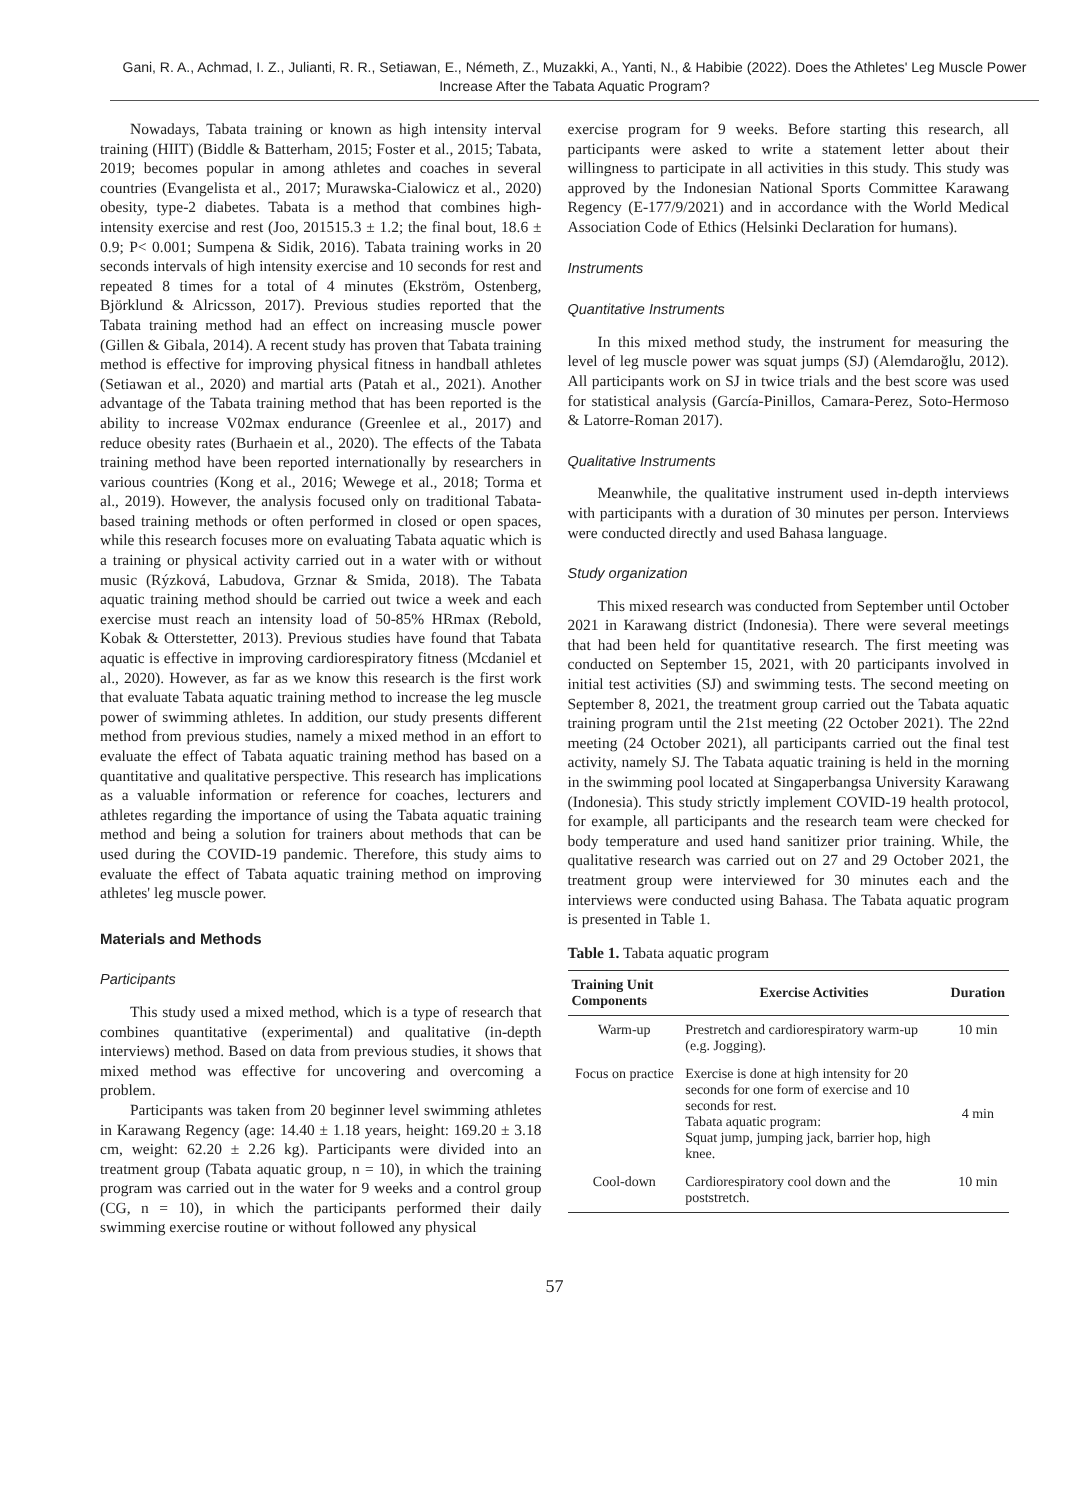Gani, R. A., Achmad, I. Z., Julianti, R. R., Setiawan, E., Németh, Z., Muzakki, A., Yanti, N., & Habibie (2022). Does the Athletes' Leg Muscle Power Increase After the Tabata Aquatic Program?
Nowadays, Tabata training or known as high intensity interval training (HIIT) (Biddle & Batterham, 2015; Foster et al., 2015; Tabata, 2019; becomes popular in among athletes and coaches in several countries (Evangelista et al., 2017; Murawska-Cialowicz et al., 2020) obesity, type-2 diabetes. Tabata is a method that combines high-intensity exercise and rest (Joo, 201515.3 ± 1.2; the final bout, 18.6 ± 0.9; P< 0.001; Sumpena & Sidik, 2016). Tabata training works in 20 seconds intervals of high intensity exercise and 10 seconds for rest and repeated 8 times for a total of 4 minutes (Ekström, Ostenberg, Björklund & Alricsson, 2017). Previous studies reported that the Tabata training method had an effect on increasing muscle power (Gillen & Gibala, 2014). A recent study has proven that Tabata training method is effective for improving physical fitness in handball athletes (Setiawan et al., 2020) and martial arts (Patah et al., 2021). Another advantage of the Tabata training method that has been reported is the ability to increase V02max endurance (Greenlee et al., 2017) and reduce obesity rates (Burhaein et al., 2020). The effects of the Tabata training method have been reported internationally by researchers in various countries (Kong et al., 2016; Wewege et al., 2018; Torma et al., 2019). However, the analysis focused only on traditional Tabata-based training methods or often performed in closed or open spaces, while this research focuses more on evaluating Tabata aquatic which is a training or physical activity carried out in a water with or without music (Rýzková, Labudova, Grznar & Smida, 2018). The Tabata aquatic training method should be carried out twice a week and each exercise must reach an intensity load of 50-85% HRmax (Rebold, Kobak & Otterstetter, 2013). Previous studies have found that Tabata aquatic is effective in improving cardiorespiratory fitness (Mcdaniel et al., 2020). However, as far as we know this research is the first work that evaluate Tabata aquatic training method to increase the leg muscle power of swimming athletes. In addition, our study presents different method from previous studies, namely a mixed method in an effort to evaluate the effect of Tabata aquatic training method has based on a quantitative and qualitative perspective. This research has implications as a valuable information or reference for coaches, lecturers and athletes regarding the importance of using the Tabata aquatic training method and being a solution for trainers about methods that can be used during the COVID-19 pandemic. Therefore, this study aims to evaluate the effect of Tabata aquatic training method on improving athletes' leg muscle power.
Materials and Methods
Participants
This study used a mixed method, which is a type of research that combines quantitative (experimental) and qualitative (in-depth interviews) method. Based on data from previous studies, it shows that mixed method was effective for uncovering and overcoming a problem.
Participants was taken from 20 beginner level swimming athletes in Karawang Regency (age: 14.40 ± 1.18 years, height: 169.20 ± 3.18 cm, weight: 62.20 ± 2.26 kg). Participants were divided into an treatment group (Tabata aquatic group, n = 10), in which the training program was carried out in the water for 9 weeks and a control group (CG, n = 10), in which the participants performed their daily swimming exercise routine or without followed any physical
exercise program for 9 weeks. Before starting this research, all participants were asked to write a statement letter about their willingness to participate in all activities in this study. This study was approved by the Indonesian National Sports Committee Karawang Regency (E-177/9/2021) and in accordance with the World Medical Association Code of Ethics (Helsinki Declaration for humans).
Instruments
Quantitative Instruments
In this mixed method study, the instrument for measuring the level of leg muscle power was squat jumps (SJ) (Alemdaroğlu, 2012). All participants work on SJ in twice trials and the best score was used for statistical analysis (García-Pinillos, Camara-Perez, Soto-Hermoso & Latorre-Roman 2017).
Qualitative Instruments
Meanwhile, the qualitative instrument used in-depth interviews with participants with a duration of 30 minutes per person. Interviews were conducted directly and used Bahasa language.
Study organization
This mixed research was conducted from September until October 2021 in Karawang district (Indonesia). There were several meetings that had been held for quantitative research. The first meeting was conducted on September 15, 2021, with 20 participants involved in initial test activities (SJ) and swimming tests. The second meeting on September 8, 2021, the treatment group carried out the Tabata aquatic training program until the 21st meeting (22 October 2021). The 22nd meeting (24 October 2021), all participants carried out the final test activity, namely SJ. The Tabata aquatic training is held in the morning in the swimming pool located at Singaperbangsa University Karawang (Indonesia). This study strictly implement COVID-19 health protocol, for example, all participants and the research team were checked for body temperature and used hand sanitizer prior training. While, the qualitative research was carried out on 27 and 29 October 2021, the treatment group were interviewed for 30 minutes each and the interviews were conducted using Bahasa. The Tabata aquatic program is presented in Table 1.
Table 1. Tabata aquatic program
| Training Unit Components | Exercise Activities | Duration |
| --- | --- | --- |
| Warm-up | Prestretch and cardiorespiratory warm-up (e.g. Jogging). | 10 min |
| Focus on practice | Exercise is done at high intensity for 20 seconds for one form of exercise and 10 seconds for rest. Tabata aquatic program: Squat jump, jumping jack, barrier hop, high knee. | 4 min |
| Cool-down | Cardiorespiratory cool down and the poststretch. | 10 min |
57